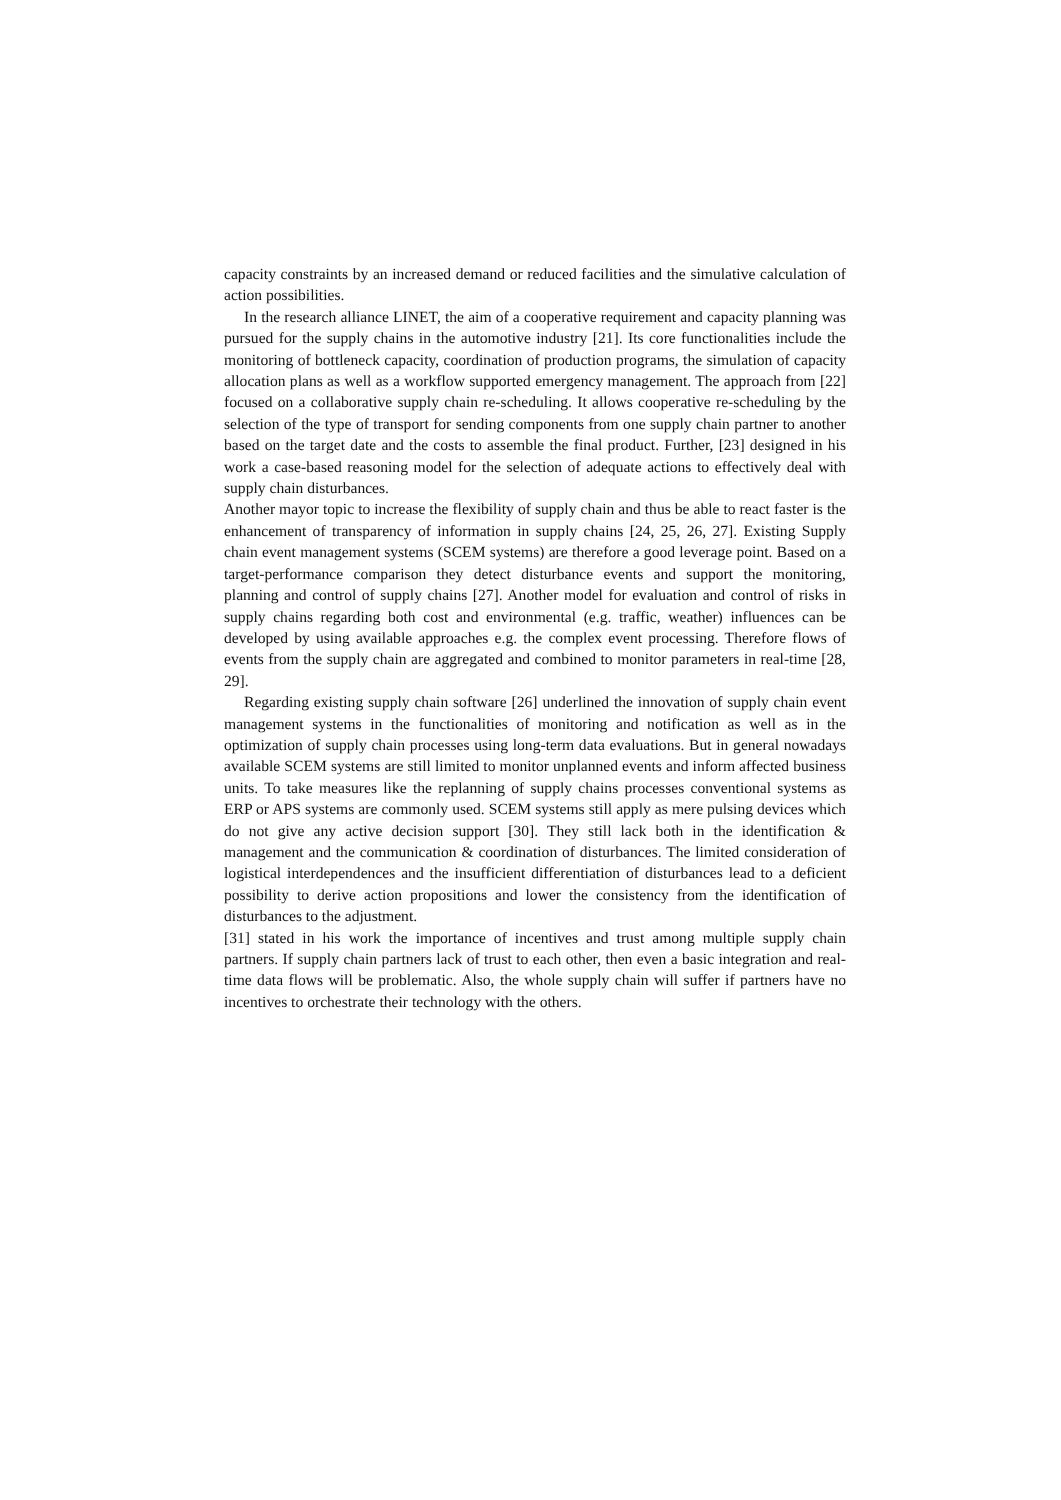capacity constraints by an increased demand or reduced facilities and the simulative calculation of action possibilities.
In the research alliance LINET, the aim of a cooperative requirement and capacity planning was pursued for the supply chains in the automotive industry [21]. Its core functionalities include the monitoring of bottleneck capacity, coordination of production programs, the simulation of capacity allocation plans as well as a workflow supported emergency management. The approach from [22] focused on a collaborative supply chain re-scheduling. It allows cooperative re-scheduling by the selection of the type of transport for sending components from one supply chain partner to another based on the target date and the costs to assemble the final product. Further, [23] designed in his work a case-based reasoning model for the selection of adequate actions to effectively deal with supply chain disturbances.
Another mayor topic to increase the flexibility of supply chain and thus be able to react faster is the enhancement of transparency of information in supply chains [24, 25, 26, 27]. Existing Supply chain event management systems (SCEM systems) are therefore a good leverage point. Based on a target-performance comparison they detect disturbance events and support the monitoring, planning and control of supply chains [27]. Another model for evaluation and control of risks in supply chains regarding both cost and environmental (e.g. traffic, weather) influences can be developed by using available approaches e.g. the complex event processing. Therefore flows of events from the supply chain are aggregated and combined to monitor parameters in real-time [28, 29].
Regarding existing supply chain software [26] underlined the innovation of supply chain event management systems in the functionalities of monitoring and notification as well as in the optimization of supply chain processes using long-term data evaluations. But in general nowadays available SCEM systems are still limited to monitor unplanned events and inform affected business units. To take measures like the replanning of supply chains processes conventional systems as ERP or APS systems are commonly used. SCEM systems still apply as mere pulsing devices which do not give any active decision support [30]. They still lack both in the identification & management and the communication & coordination of disturbances. The limited consideration of logistical interdependences and the insufficient differentiation of disturbances lead to a deficient possibility to derive action propositions and lower the consistency from the identification of disturbances to the adjustment.
[31] stated in his work the importance of incentives and trust among multiple supply chain partners. If supply chain partners lack of trust to each other, then even a basic integration and real-time data flows will be problematic. Also, the whole supply chain will suffer if partners have no incentives to orchestrate their technology with the others.